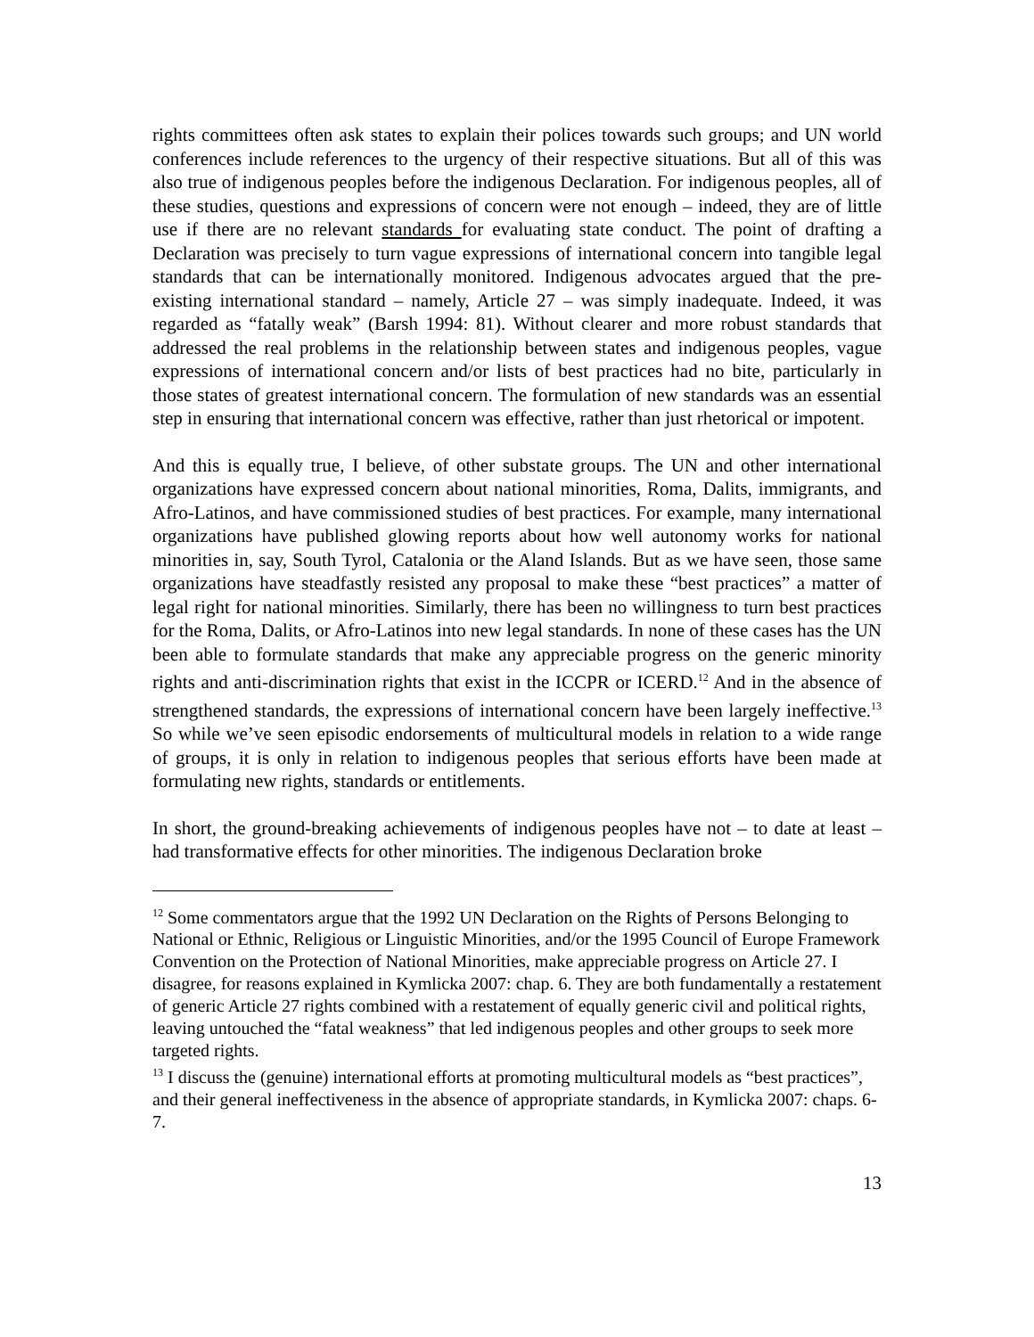rights committees often ask states to explain their polices towards such groups; and UN world conferences include references to the urgency of their respective situations. But all of this was also true of indigenous peoples before the indigenous Declaration. For indigenous peoples, all of these studies, questions and expressions of concern were not enough – indeed, they are of little use if there are no relevant standards for evaluating state conduct. The point of drafting a Declaration was precisely to turn vague expressions of international concern into tangible legal standards that can be internationally monitored. Indigenous advocates argued that the pre-existing international standard – namely, Article 27 – was simply inadequate. Indeed, it was regarded as “fatally weak” (Barsh 1994: 81). Without clearer and more robust standards that addressed the real problems in the relationship between states and indigenous peoples, vague expressions of international concern and/or lists of best practices had no bite, particularly in those states of greatest international concern. The formulation of new standards was an essential step in ensuring that international concern was effective, rather than just rhetorical or impotent.
And this is equally true, I believe, of other substate groups. The UN and other international organizations have expressed concern about national minorities, Roma, Dalits, immigrants, and Afro-Latinos, and have commissioned studies of best practices. For example, many international organizations have published glowing reports about how well autonomy works for national minorities in, say, South Tyrol, Catalonia or the Aland Islands. But as we have seen, those same organizations have steadfastly resisted any proposal to make these “best practices” a matter of legal right for national minorities. Similarly, there has been no willingness to turn best practices for the Roma, Dalits, or Afro-Latinos into new legal standards. In none of these cases has the UN been able to formulate standards that make any appreciable progress on the generic minority rights and anti-discrimination rights that exist in the ICCPR or ICERD.<sup>12</sup> And in the absence of strengthened standards, the expressions of international concern have been largely ineffective.<sup>13</sup> So while we’ve seen episodic endorsements of multicultural models in relation to a wide range of groups, it is only in relation to indigenous peoples that serious efforts have been made at formulating new rights, standards or entitlements.
In short, the ground-breaking achievements of indigenous peoples have not – to date at least – had transformative effects for other minorities. The indigenous Declaration broke
<sup>12</sup> Some commentators argue that the 1992 UN Declaration on the Rights of Persons Belonging to National or Ethnic, Religious or Linguistic Minorities, and/or the 1995 Council of Europe Framework Convention on the Protection of National Minorities, make appreciable progress on Article 27. I disagree, for reasons explained in Kymlicka 2007: chap. 6. They are both fundamentally a restatement of generic Article 27 rights combined with a restatement of equally generic civil and political rights, leaving untouched the “fatal weakness” that led indigenous peoples and other groups to seek more targeted rights.
<sup>13</sup> I discuss the (genuine) international efforts at promoting multicultural models as “best practices”, and their general ineffectiveness in the absence of appropriate standards, in Kymlicka 2007: chaps. 6-7.
13